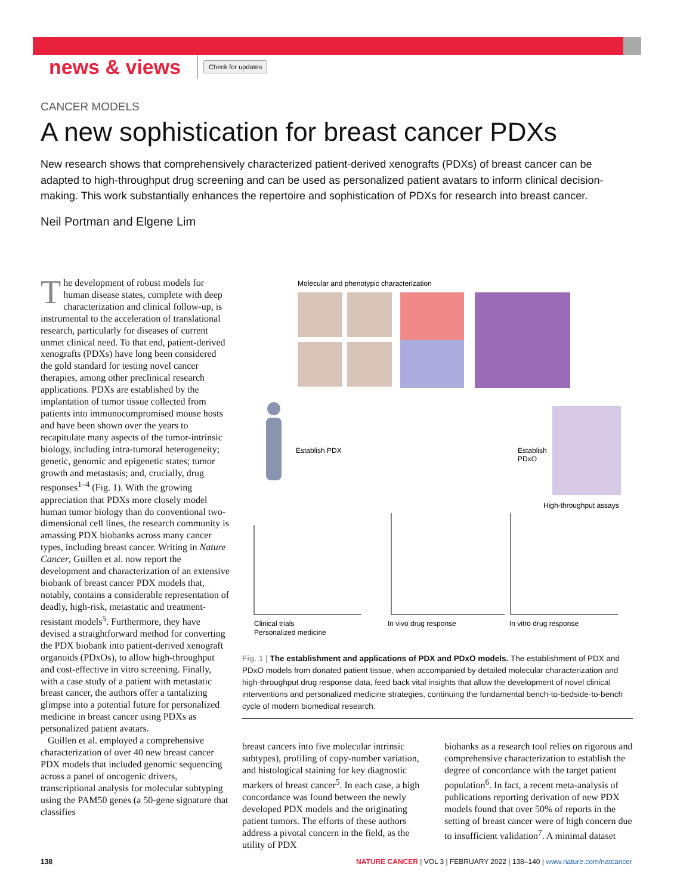news & views
Check for updates
CANCER MODELS
A new sophistication for breast cancer PDXs
New research shows that comprehensively characterized patient-derived xenografts (PDXs) of breast cancer can be adapted to high-throughput drug screening and can be used as personalized patient avatars to inform clinical decision-making. This work substantially enhances the repertoire and sophistication of PDXs for research into breast cancer.
Neil Portman and Elgene Lim
The development of robust models for human disease states, complete with deep characterization and clinical follow-up, is instrumental to the acceleration of translational research, particularly for diseases of current unmet clinical need. To that end, patient-derived xenografts (PDXs) have long been considered the gold standard for testing novel cancer therapies, among other preclinical research applications. PDXs are established by the implantation of tumor tissue collected from patients into immunocompromised mouse hosts and have been shown over the years to recapitulate many aspects of the tumor-intrinsic biology, including intra-tumoral heterogeneity; genetic, genomic and epigenetic states; tumor growth and metastasis; and, crucially, drug responses<sup>1–4</sup> (Fig. 1). With the growing appreciation that PDXs more closely model human tumor biology than do conventional two-dimensional cell lines, the research community is amassing PDX biobanks across many cancer types, including breast cancer. Writing in Nature Cancer, Guillen et al. now report the development and characterization of an extensive biobank of breast cancer PDX models that, notably, contains a considerable representation of deadly, high-risk, metastatic and treatment-resistant models<sup>5</sup>. Furthermore, they have devised a straightforward method for converting the PDX biobank into patient-derived xenograft organoids (PDxOs), to allow high-throughput and cost-effective in vitro screening. Finally, with a case study of a patient with metastatic breast cancer, the authors offer a tantalizing glimpse into a potential future for personalized medicine in breast cancer using PDXs as personalized patient avatars.
Guillen et al. employed a comprehensive characterization of over 40 new breast cancer PDX models that included genomic sequencing across a panel of oncogenic drivers, transcriptional analysis for molecular subtyping using the PAM50 genes (a 50-gene signature that classifies
Molecular and phenotypic characterization
Establish PDX
Establish
PDxO
High-throughput assays
Clinical trials
Personalized medicine
In vivo drug response
In vitro drug response
Fig. 1 | The establishment and applications of PDX and PDxO models. The establishment of PDX and PDxO models from donated patient tissue, when accompanied by detailed molecular characterization and high-throughput drug response data, feed back vital insights that allow the development of novel clinical interventions and personalized medicine strategies, continuing the fundamental bench-to-bedside-to-bench cycle of modern biomedical research.
breast cancers into five molecular intrinsic subtypes), profiling of copy-number variation, and histological staining for key diagnostic markers of breast cancer<sup>5</sup>. In each case, a high concordance was found between the newly developed PDX models and the originating patient tumors. The efforts of these authors address a pivotal concern in the field, as the utility of PDX
biobanks as a research tool relies on rigorous and comprehensive characterization to establish the degree of concordance with the target patient population<sup>6</sup>. In fact, a recent meta-analysis of publications reporting derivation of new PDX models found that over 50% of reports in the setting of breast cancer were of high concern due to insufficient validation<sup>7</sup>. A minimal dataset
138
NATURE CANCER | VOL 3 | FEBRUARY 2022 | 138–140 | www.nature.com/natcancer